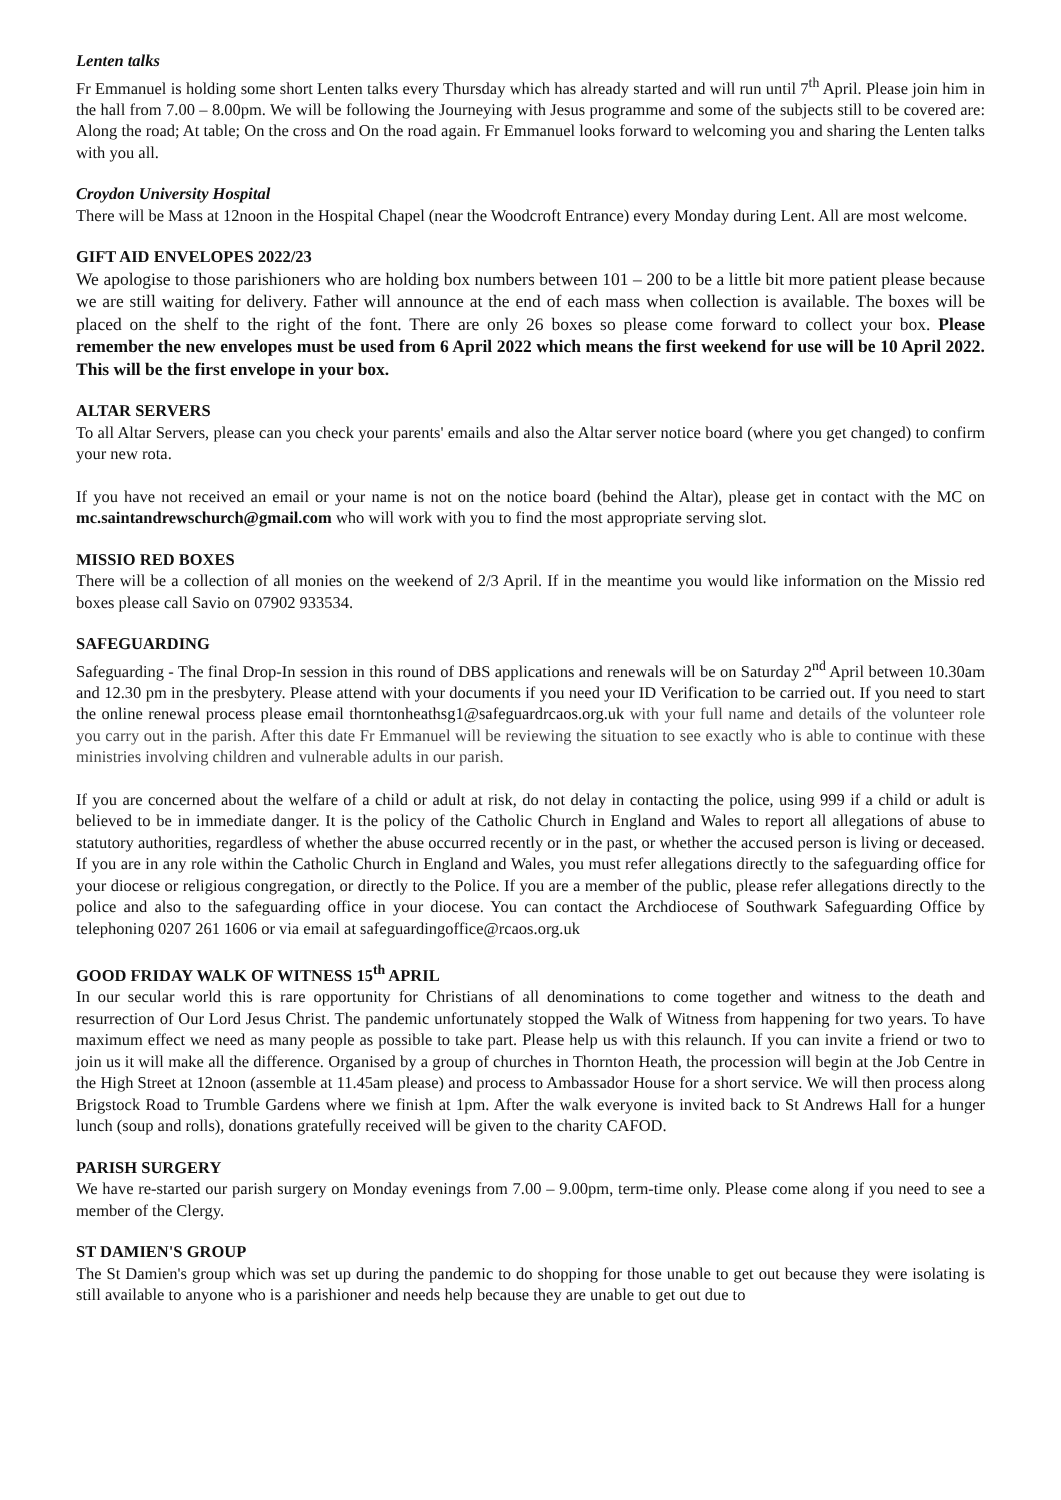Lenten talks
Fr Emmanuel is holding some short Lenten talks every Thursday which has already started and will run until 7<sup>th</sup> April. Please join him in the hall from 7.00 – 8.00pm. We will be following the Journeying with Jesus programme and some of the subjects still to be covered are: Along the road; At table; On the cross and On the road again. Fr Emmanuel looks forward to welcoming you and sharing the Lenten talks with you all.
Croydon University Hospital
There will be Mass at 12noon in the Hospital Chapel (near the Woodcroft Entrance) every Monday during Lent. All are most welcome.
GIFT AID ENVELOPES 2022/23
We apologise to those parishioners who are holding box numbers between 101 – 200 to be a little bit more patient please because we are still waiting for delivery. Father will announce at the end of each mass when collection is available. The boxes will be placed on the shelf to the right of the font. There are only 26 boxes so please come forward to collect your box. Please remember the new envelopes must be used from 6 April 2022 which means the first weekend for use will be 10 April 2022. This will be the first envelope in your box.
ALTAR SERVERS
To all Altar Servers, please can you check your parents' emails and also the Altar server notice board (where you get changed) to confirm your new rota.
If you have not received an email or your name is not on the notice board (behind the Altar), please get in contact with the MC on mc.saintandrewschurch@gmail.com who will work with you to find the most appropriate serving slot.
MISSIO RED BOXES
There will be a collection of all monies on the weekend of 2/3 April. If in the meantime you would like information on the Missio red boxes please call Savio on 07902 933534.
SAFEGUARDING
Safeguarding - The final Drop-In session in this round of DBS applications and renewals will be on Saturday 2<sup>nd</sup> April between 10.30am and 12.30 pm in the presbytery. Please attend with your documents if you need your ID Verification to be carried out. If you need to start the online renewal process please email thorntonheathsg1@safeguardrcaos.org.uk with your full name and details of the volunteer role you carry out in the parish. After this date Fr Emmanuel will be reviewing the situation to see exactly who is able to continue with these ministries involving children and vulnerable adults in our parish.
If you are concerned about the welfare of a child or adult at risk, do not delay in contacting the police, using 999 if a child or adult is believed to be in immediate danger. It is the policy of the Catholic Church in England and Wales to report all allegations of abuse to statutory authorities, regardless of whether the abuse occurred recently or in the past, or whether the accused person is living or deceased. If you are in any role within the Catholic Church in England and Wales, you must refer allegations directly to the safeguarding office for your diocese or religious congregation, or directly to the Police. If you are a member of the public, please refer allegations directly to the police and also to the safeguarding office in your diocese. You can contact the Archdiocese of Southwark Safeguarding Office by telephoning 0207 261 1606 or via email at safeguardingoffice@rcaos.org.uk
GOOD FRIDAY WALK OF WITNESS 15<sup>th</sup> APRIL
In our secular world this is rare opportunity for Christians of all denominations to come together and witness to the death and resurrection of Our Lord Jesus Christ. The pandemic unfortunately stopped the Walk of Witness from happening for two years. To have maximum effect we need as many people as possible to take part. Please help us with this relaunch. If you can invite a friend or two to join us it will make all the difference. Organised by a group of churches in Thornton Heath, the procession will begin at the Job Centre in the High Street at 12noon (assemble at 11.45am please) and process to Ambassador House for a short service. We will then process along Brigstock Road to Trumble Gardens where we finish at 1pm. After the walk everyone is invited back to St Andrews Hall for a hunger lunch (soup and rolls), donations gratefully received will be given to the charity CAFOD.
PARISH SURGERY
We have re-started our parish surgery on Monday evenings from 7.00 – 9.00pm, term-time only. Please come along if you need to see a member of the Clergy.
ST DAMIEN'S GROUP
The St Damien's group which was set up during the pandemic to do shopping for those unable to get out because they were isolating is still available to anyone who is a parishioner and needs help because they are unable to get out due to